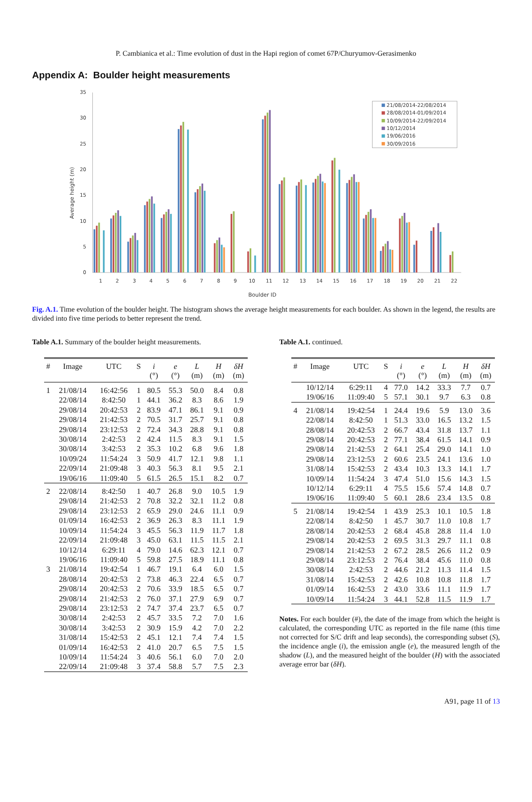P. Cambianica et al.: Time evolution of dust in the Hapi region of comet 67P/Churyumov-Gerasimenko
Appendix A: Boulder height measurements
0
5
10
15
20
25
30
35
Average height (m)
Boulder ID
1
2
3
4
5
6
7
8
9
10
11
12
13
14
15
16
17
18
19
20
21
22
21/08/2014-22/08/2014
28/08/2014-01/09/2014
10/09/2014-22/09/2014
10/12/2014
19/06/2016
30/09/2016
Fig. A.1. Time evolution of the boulder height. The histogram shows the average height measurements for each boulder. As shown in the legend, the results are divided into five time periods to better represent the trend.
Table A.1. Summary of the boulder height measurements.
| # | Image | UTC | S | i | e | L | H | δH |
| --- | --- | --- | --- | --- | --- | --- | --- | --- |
| | | | | (°) | (°) | (m) | (m) | (m) |
| 1 | 21/08/14 | 16:42:56 | 1 | 80.5 | 55.3 | 50.0 | 8.4 | 0.8 |
| | 22/08/14 | 8:42:50 | 1 | 44.1 | 36.2 | 8.3 | 8.6 | 1.9 |
| | 29/08/14 | 20:42:53 | 2 | 83.9 | 47.1 | 86.1 | 9.1 | 0.9 |
| | 29/08/14 | 21:42:53 | 2 | 70.5 | 31.7 | 25.7 | 9.1 | 0.8 |
| | 29/08/14 | 23:12:53 | 2 | 72.4 | 34.3 | 28.8 | 9.1 | 0.8 |
| | 30/08/14 | 2:42:53 | 2 | 42.4 | 11.5 | 8.3 | 9.1 | 1.5 |
| | 30/08/14 | 3:42:53 | 2 | 35.3 | 10.2 | 6.8 | 9.6 | 1.8 |
| | 10/09/24 | 11:54:24 | 3 | 50.9 | 41.7 | 12.1 | 9.8 | 1.1 |
| | 22/09/14 | 21:09:48 | 3 | 40.3 | 56.3 | 8.1 | 9.5 | 2.1 |
| | 19/06/16 | 11:09:40 | 5 | 61.5 | 26.5 | 15.1 | 8.2 | 0.7 |
| 2 | 22/08/14 | 8:42:50 | 1 | 40.7 | 26.8 | 9.0 | 10.5 | 1.9 |
| | 29/08/14 | 21:42:53 | 2 | 70.8 | 32.2 | 32.1 | 11.2 | 0.8 |
| | 29/08/14 | 23:12:53 | 2 | 65.9 | 29.0 | 24.6 | 11.1 | 0.9 |
| | 01/09/14 | 16:42:53 | 2 | 36.9 | 26.3 | 8.3 | 11.1 | 1.9 |
| | 10/09/14 | 11:54:24 | 3 | 45.5 | 56.3 | 11.9 | 11.7 | 1.8 |
| | 22/09/14 | 21:09:48 | 3 | 45.0 | 63.1 | 11.5 | 11.5 | 2.1 |
| | 10/12/14 | 6:29:11 | 4 | 79.0 | 14.6 | 62.3 | 12.1 | 0.7 |
| | 19/06/16 | 11:09:40 | 5 | 59.8 | 27.5 | 18.9 | 11.1 | 0.8 |
| 3 | 21/08/14 | 19:42:54 | 1 | 46.7 | 19.1 | 6.4 | 6.0 | 1.5 |
| | 28/08/14 | 20:42:53 | 2 | 73.8 | 46.3 | 22.4 | 6.5 | 0.7 |
| | 29/08/14 | 20:42:53 | 2 | 70.6 | 33.9 | 18.5 | 6.5 | 0.7 |
| | 29/08/14 | 21:42:53 | 2 | 76.0 | 37.1 | 27.9 | 6.9 | 0.7 |
| | 29/08/14 | 23:12:53 | 2 | 74.7 | 37.4 | 23.7 | 6.5 | 0.7 |
| | 30/08/14 | 2:42:53 | 2 | 45.7 | 33.5 | 7.2 | 7.0 | 1.6 |
| | 30/08/14 | 3:42:53 | 2 | 30.9 | 15.9 | 4.2 | 7.0 | 2.2 |
| | 31/08/14 | 15:42:53 | 2 | 45.1 | 12.1 | 7.4 | 7.4 | 1.5 |
| | 01/09/14 | 16:42:53 | 2 | 41.0 | 20.7 | 6.5 | 7.5 | 1.5 |
| | 10/09/14 | 11:54:24 | 3 | 40.6 | 56.1 | 6.0 | 7.0 | 2.0 |
| | 22/09/14 | 21:09:48 | 3 | 37.4 | 58.8 | 5.7 | 7.5 | 2.3 |
Table A.1. continued.
| # | Image | UTC | S | i | e | L | H | δH |
| --- | --- | --- | --- | --- | --- | --- | --- | --- |
| | | | | (°) | (°) | (m) | (m) | (m) |
| | 10/12/14 | 6:29:11 | 4 | 77.0 | 14.2 | 33.3 | 7.7 | 0.7 |
| | 19/06/16 | 11:09:40 | 5 | 57.1 | 30.1 | 9.7 | 6.3 | 0.8 |
| 4 | 21/08/14 | 19:42:54 | 1 | 24.4 | 19.6 | 5.9 | 13.0 | 3.6 |
| | 22/08/14 | 8:42:50 | 1 | 51.3 | 33.0 | 16.5 | 13.2 | 1.5 |
| | 28/08/14 | 20:42:53 | 2 | 66.7 | 43.4 | 31.8 | 13.7 | 1.1 |
| | 29/08/14 | 20:42:53 | 2 | 77.1 | 38.4 | 61.5 | 14.1 | 0.9 |
| | 29/08/14 | 21:42:53 | 2 | 64.1 | 25.4 | 29.0 | 14.1 | 1.0 |
| | 29/08/14 | 23:12:53 | 2 | 60.6 | 23.5 | 24.1 | 13.6 | 1.0 |
| | 31/08/14 | 15:42:53 | 2 | 43.4 | 10.3 | 13.3 | 14.1 | 1.7 |
| | 10/09/14 | 11:54:24 | 3 | 47.4 | 51.0 | 15.6 | 14.3 | 1.5 |
| | 10/12/14 | 6:29:11 | 4 | 75.5 | 15.6 | 57.4 | 14.8 | 0.7 |
| | 19/06/16 | 11:09:40 | 5 | 60.1 | 28.6 | 23.4 | 13.5 | 0.8 |
| 5 | 21/08/14 | 19:42:54 | 1 | 43.9 | 25.3 | 10.1 | 10.5 | 1.8 |
| | 22/08/14 | 8:42:50 | 1 | 45.7 | 30.7 | 11.0 | 10.8 | 1.7 |
| | 28/08/14 | 20:42:53 | 2 | 68.4 | 45.8 | 28.8 | 11.4 | 1.0 |
| | 29/08/14 | 20:42:53 | 2 | 69.5 | 31.3 | 29.7 | 11.1 | 0.8 |
| | 29/08/14 | 21:42:53 | 2 | 67.2 | 28.5 | 26.6 | 11.2 | 0.9 |
| | 29/08/14 | 23:12:53 | 2 | 76.4 | 38.4 | 45.6 | 11.0 | 0.8 |
| | 30/08/14 | 2:42:53 | 2 | 44.6 | 21.2 | 11.3 | 11.4 | 1.5 |
| | 31/08/14 | 15:42:53 | 2 | 42.6 | 10.8 | 10.8 | 11.8 | 1.7 |
| | 01/09/14 | 16:42:53 | 2 | 43.0 | 33.6 | 11.1 | 11.9 | 1.7 |
| | 10/09/14 | 11:54:24 | 3 | 44.1 | 52.8 | 11.5 | 11.9 | 1.7 |
Notes. For each boulder (#), the date of the image from which the height is calculated, the corresponding UTC as reported in the file name (this time not corrected for S/C drift and leap seconds), the corresponding subset (S), the incidence angle (i), the emission angle (e), the measured length of the shadow (L), and the measured height of the boulder (H) with the associated average error bar (δH).
A91, page 11 of 13